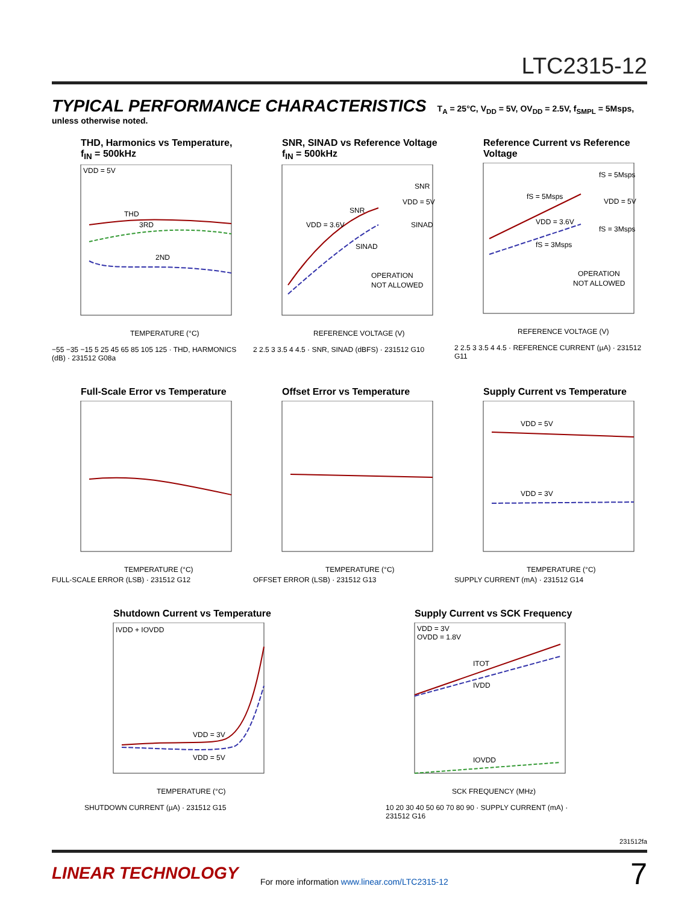LTC2315-12
TYPICAL PERFORMANCE CHARACTERISTICS T<sub>A</sub> = 25°C, V<sub>DD</sub> = 5V, OV<sub>DD</sub> = 2.5V, f<sub>SMPL</sub> = 5Msps, unless otherwise noted.
THD, Harmonics vs Temperature, f<sub>IN</sub> = 500kHz
VDD = 5V
THD
3RD
2ND
TEMPERATURE (°C)
−55 −35 −15 5 25 45 65 85 105 125 · THD, HARMONICS (dB) · 231512 G08a
SNR, SINAD vs Reference Voltage f<sub>IN</sub> = 500kHz
VDD = 3.6V
SNR
SINAD
SNR
VDD = 5V
SINAD
OPERATION
NOT ALLOWED
REFERENCE VOLTAGE (V)
2 2.5 3 3.5 4 4.5 · SNR, SINAD (dBFS) · 231512 G10
Reference Current vs Reference Voltage
fS = 5Msps
fS = 5Msps
VDD = 5V
VDD = 3.6V
fS = 3Msps
fS = 3Msps
OPERATION
NOT ALLOWED
REFERENCE VOLTAGE (V)
2 2.5 3 3.5 4 4.5 · REFERENCE CURRENT (µA) · 231512 G11
Full-Scale Error vs Temperature
TEMPERATURE (°C)
FULL-SCALE ERROR (LSB) · 231512 G12
Offset Error vs Temperature
TEMPERATURE (°C)
OFFSET ERROR (LSB) · 231512 G13
Supply Current vs Temperature
VDD = 5V
VDD = 3V
TEMPERATURE (°C)
SUPPLY CURRENT (mA) · 231512 G14
Shutdown Current vs Temperature
IVDD + IOVDD
VDD = 3V
VDD = 5V
TEMPERATURE (°C)
SHUTDOWN CURRENT (µA) · 231512 G15
Supply Current vs SCK Frequency
VDD = 3V
OVDD = 1.8V
ITOT
IVDD
IOVDD
SCK FREQUENCY (MHz)
10 20 30 40 50 60 70 80 90 · SUPPLY CURRENT (mA) · 231512 G16
231512fa
LINEAR TECHNOLOGY
For more information www.linear.com/LTC2315-12
7